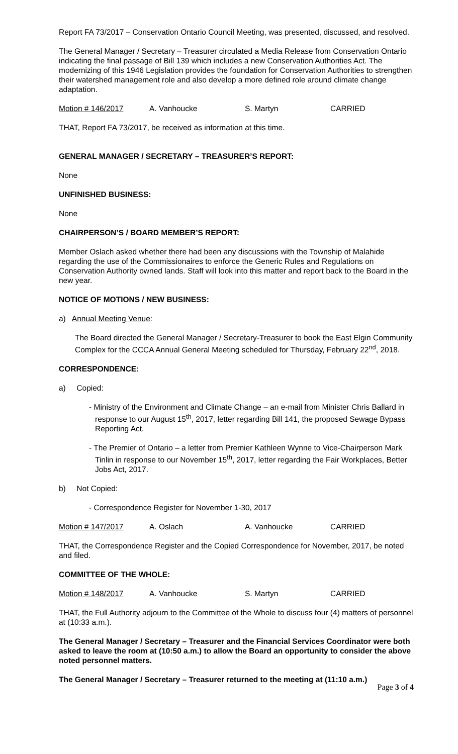Report FA 73/2017 – Conservation Ontario Council Meeting, was presented, discussed, and resolved.
The General Manager / Secretary – Treasurer circulated a Media Release from Conservation Ontario indicating the final passage of Bill 139 which includes a new Conservation Authorities Act. The modernizing of this 1946 Legislation provides the foundation for Conservation Authorities to strengthen their watershed management role and also develop a more defined role around climate change adaptation.
Motion # 146/2017 A. Vanhoucke S. Martyn CARRIED
THAT, Report FA 73/2017, be received as information at this time.
GENERAL MANAGER / SECRETARY – TREASURER’S REPORT:
None
UNFINISHED BUSINESS:
None
CHAIRPERSON’S / BOARD MEMBER’S REPORT:
Member Oslach asked whether there had been any discussions with the Township of Malahide regarding the use of the Commissionaires to enforce the Generic Rules and Regulations on Conservation Authority owned lands. Staff will look into this matter and report back to the Board in the new year.
NOTICE OF MOTIONS / NEW BUSINESS:
a) Annual Meeting Venue:
The Board directed the General Manager / Secretary-Treasurer to book the East Elgin Community Complex for the CCCA Annual General Meeting scheduled for Thursday, February 22<sup>nd</sup>, 2018.
CORRESPONDENCE:
a) Copied:
- Ministry of the Environment and Climate Change – an e-mail from Minister Chris Ballard in response to our August 15<sup>th</sup>, 2017, letter regarding Bill 141, the proposed Sewage Bypass Reporting Act.
- The Premier of Ontario – a letter from Premier Kathleen Wynne to Vice-Chairperson Mark Tinlin in response to our November 15<sup>th</sup>, 2017, letter regarding the Fair Workplaces, Better Jobs Act, 2017.
b) Not Copied:
- Correspondence Register for November 1-30, 2017
Motion # 147/2017 A. Oslach A. Vanhoucke CARRIED
THAT, the Correspondence Register and the Copied Correspondence for November, 2017, be noted and filed.
COMMITTEE OF THE WHOLE:
Motion # 148/2017 A. Vanhoucke S. Martyn CARRIED
THAT, the Full Authority adjourn to the Committee of the Whole to discuss four (4) matters of personnel at (10:33 a.m.).
The General Manager / Secretary – Treasurer and the Financial Services Coordinator were both asked to leave the room at (10:50 a.m.) to allow the Board an opportunity to consider the above noted personnel matters.
The General Manager / Secretary – Treasurer returned to the meeting at (11:10 a.m.)
Page 3 of 4